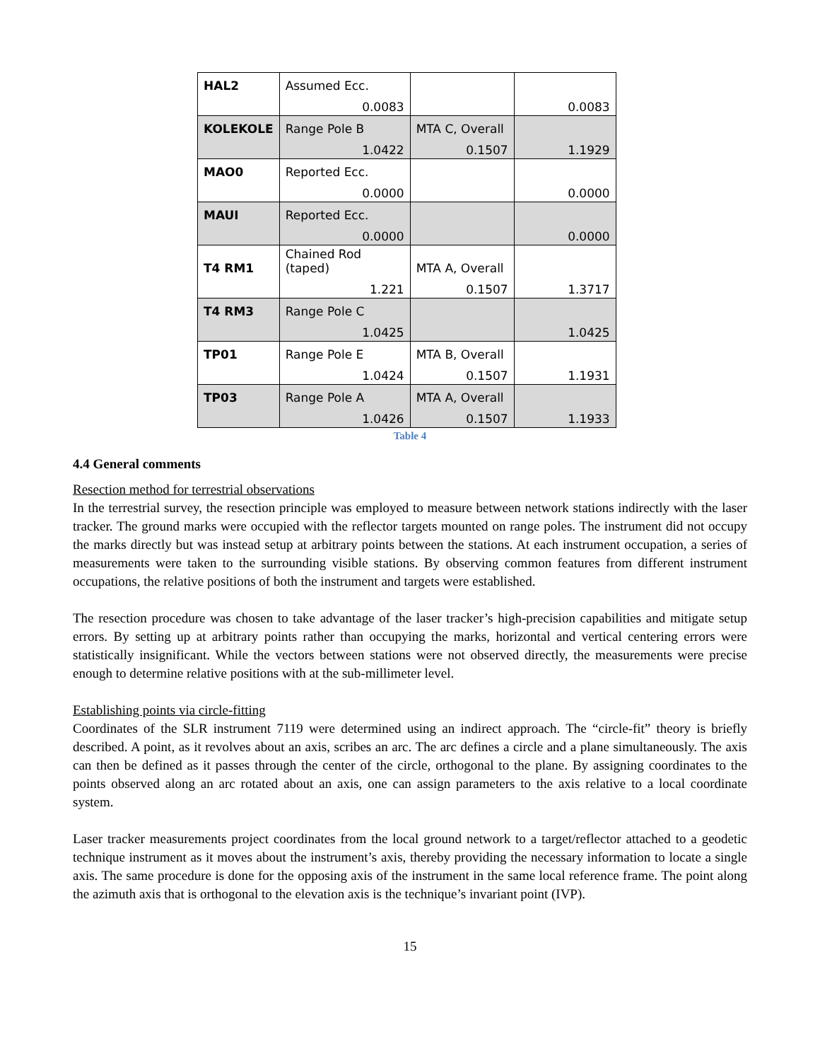| HAL2 | Assumed Ecc. | | |
| | 0.0083 | | 0.0083 |
| KOLEKOLE | Range Pole B | MTA C, Overall | |
| | 1.0422 | 0.1507 | 1.1929 |
| MAO0 | Reported Ecc. | | |
| | 0.0000 | | 0.0000 |
| MAUI | Reported Ecc. | | |
| | 0.0000 | | 0.0000 |
| T4 RM1 | Chained Rod (taped) | MTA A, Overall | |
| | 1.221 | 0.1507 | 1.3717 |
| T4 RM3 | Range Pole C | | |
| | 1.0425 | | 1.0425 |
| TP01 | Range Pole E | MTA B, Overall | |
| | 1.0424 | 0.1507 | 1.1931 |
| TP03 | Range Pole A | MTA A, Overall | |
| | 1.0426 | 0.1507 | 1.1933 |
Table 4
4.4 General comments
Resection method for terrestrial observations
In the terrestrial survey, the resection principle was employed to measure between network stations indirectly with the laser tracker. The ground marks were occupied with the reflector targets mounted on range poles. The instrument did not occupy the marks directly but was instead setup at arbitrary points between the stations. At each instrument occupation, a series of measurements were taken to the surrounding visible stations. By observing common features from different instrument occupations, the relative positions of both the instrument and targets were established.
The resection procedure was chosen to take advantage of the laser tracker’s high-precision capabilities and mitigate setup errors. By setting up at arbitrary points rather than occupying the marks, horizontal and vertical centering errors were statistically insignificant. While the vectors between stations were not observed directly, the measurements were precise enough to determine relative positions with at the sub-millimeter level.
Establishing points via circle-fitting
Coordinates of the SLR instrument 7119 were determined using an indirect approach. The “circle-fit” theory is briefly described. A point, as it revolves about an axis, scribes an arc. The arc defines a circle and a plane simultaneously. The axis can then be defined as it passes through the center of the circle, orthogonal to the plane. By assigning coordinates to the points observed along an arc rotated about an axis, one can assign parameters to the axis relative to a local coordinate system.
Laser tracker measurements project coordinates from the local ground network to a target/reflector attached to a geodetic technique instrument as it moves about the instrument’s axis, thereby providing the necessary information to locate a single axis. The same procedure is done for the opposing axis of the instrument in the same local reference frame. The point along the azimuth axis that is orthogonal to the elevation axis is the technique’s invariant point (IVP).
15